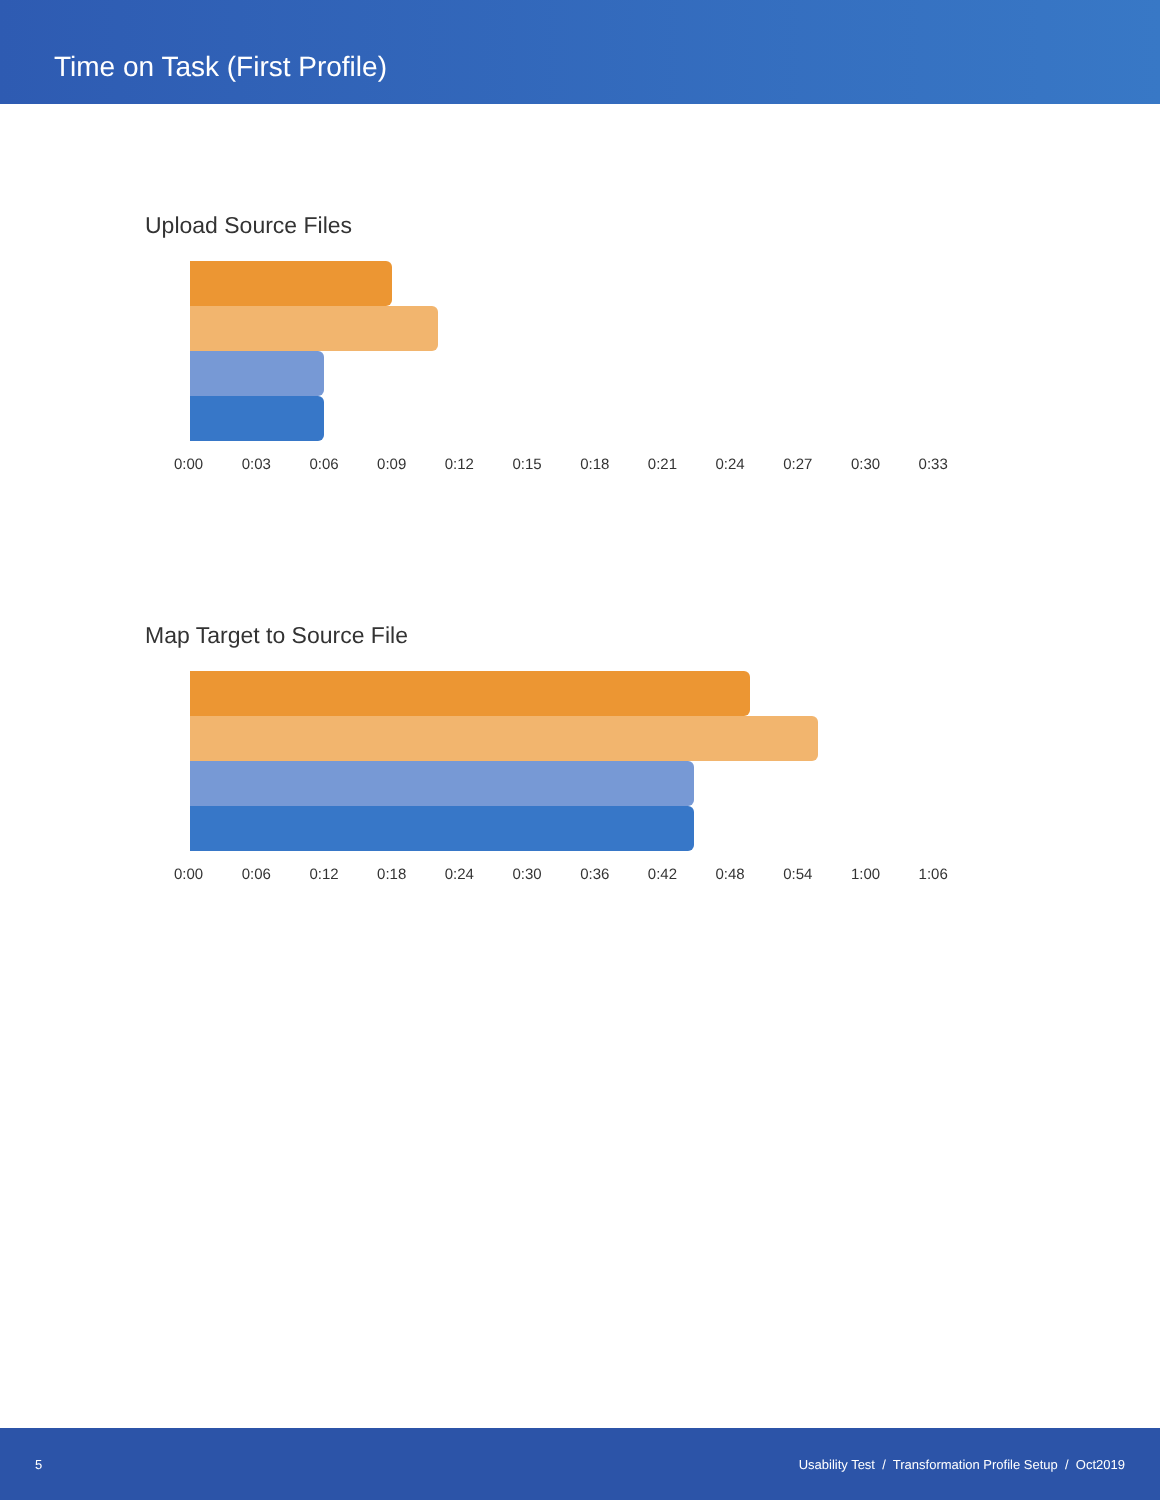Time on Task (First Profile)
Upload Source Files
0:00 0:03 0:06 0:09 0:12 0:15 0:18 0:21 0:24 0:27 0:30 0:33
Map Target to Source File
0:00 0:06 0:12 0:18 0:24 0:30 0:36 0:42 0:48 0:54 1:00 1:06
5 Usability Test / Transformation Profile Setup / Oct2019